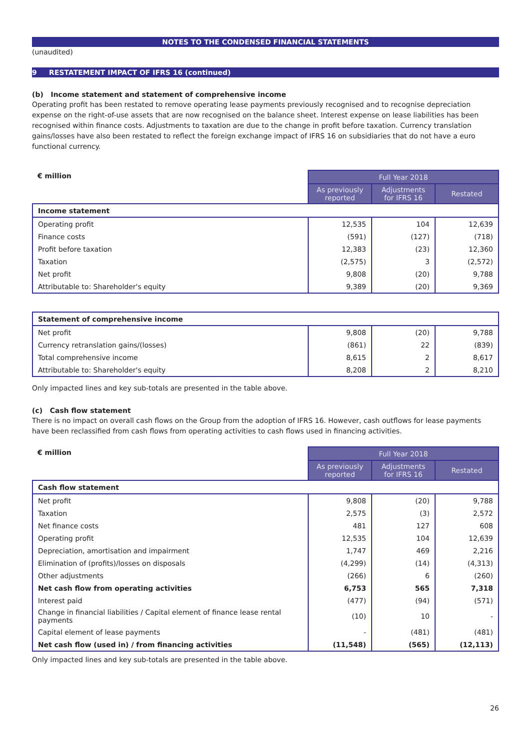NOTES TO THE CONDENSED FINANCIAL STATEMENTS
(unaudited)
9 RESTATEMENT IMPACT OF IFRS 16 (continued)
(b) Income statement and statement of comprehensive income
Operating profit has been restated to remove operating lease payments previously recognised and to recognise depreciation expense on the right-of-use assets that are now recognised on the balance sheet. Interest expense on lease liabilities has been recognised within finance costs. Adjustments to taxation are due to the change in profit before taxation. Currency translation gains/losses have also been restated to reflect the foreign exchange impact of IFRS 16 on subsidiaries that do not have a euro functional currency.
| € million | Full Year 2018 | | |
| --- | --- | --- | --- |
| | As previously reported | Adjustments for IFRS 16 | Restated |
| Income statement | | | |
| Operating profit | 12,535 | 104 | 12,639 |
| Finance costs | (591) | (127) | (718) |
| Profit before taxation | 12,383 | (23) | 12,360 |
| Taxation | (2,575) | 3 | (2,572) |
| Net profit | 9,808 | (20) | 9,788 |
| Attributable to: Shareholder's equity | 9,389 | (20) | 9,369 |
| Statement of comprehensive income | | | |
| Net profit | 9,808 | (20) | 9,788 |
| Currency retranslation gains/(losses) | (861) | 22 | (839) |
| Total comprehensive income | 8,615 | 2 | 8,617 |
| Attributable to: Shareholder's equity | 8,208 | 2 | 8,210 |
Only impacted lines and key sub-totals are presented in the table above.
(c) Cash flow statement
There is no impact on overall cash flows on the Group from the adoption of IFRS 16. However, cash outflows for lease payments have been reclassified from cash flows from operating activities to cash flows used in financing activities.
| € million | Full Year 2018 | | |
| --- | --- | --- | --- |
| | As previously reported | Adjustments for IFRS 16 | Restated |
| Cash flow statement | | | |
| Net profit | 9,808 | (20) | 9,788 |
| Taxation | 2,575 | (3) | 2,572 |
| Net finance costs | 481 | 127 | 608 |
| Operating profit | 12,535 | 104 | 12,639 |
| Depreciation, amortisation and impairment | 1,747 | 469 | 2,216 |
| Elimination of (profits)/losses on disposals | (4,299) | (14) | (4,313) |
| Other adjustments | (266) | 6 | (260) |
| Net cash flow from operating activities | 6,753 | 565 | 7,318 |
| Interest paid | (477) | (94) | (571) |
| Change in financial liabilities / Capital element of finance lease rental payments | (10) | 10 | - |
| Capital element of lease payments | - | (481) | (481) |
| Net cash flow (used in) / from financing activities | (11,548) | (565) | (12,113) |
Only impacted lines and key sub-totals are presented in the table above.
26